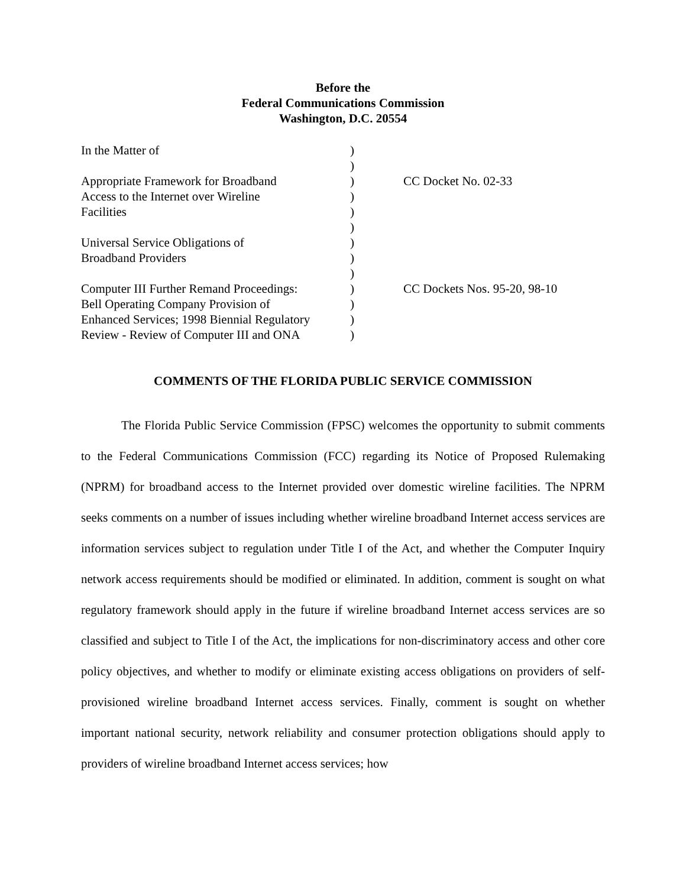Before the
Federal Communications Commission
Washington, D.C. 20554
| In the Matter of | ) | |
| | ) | |
| Appropriate Framework for Broadband | ) | CC Docket No. 02-33 |
| Access to the Internet over Wireline | ) | |
| Facilities | ) | |
| | ) | |
| Universal Service Obligations of | ) | |
| Broadband Providers | ) | |
| | ) | |
| Computer III Further Remand Proceedings: | ) | CC Dockets Nos. 95-20, 98-10 |
| Bell Operating Company Provision of | ) | |
| Enhanced Services; 1998 Biennial Regulatory | ) | |
| Review - Review of Computer III and ONA | ) | |
COMMENTS OF THE FLORIDA PUBLIC SERVICE COMMISSION
The Florida Public Service Commission (FPSC) welcomes the opportunity to submit comments to the Federal Communications Commission (FCC) regarding its Notice of Proposed Rulemaking (NPRM) for broadband access to the Internet provided over domestic wireline facilities. The NPRM seeks comments on a number of issues including whether wireline broadband Internet access services are information services subject to regulation under Title I of the Act, and whether the Computer Inquiry network access requirements should be modified or eliminated. In addition, comment is sought on what regulatory framework should apply in the future if wireline broadband Internet access services are so classified and subject to Title I of the Act, the implications for non-discriminatory access and other core policy objectives, and whether to modify or eliminate existing access obligations on providers of self-provisioned wireline broadband Internet access services. Finally, comment is sought on whether important national security, network reliability and consumer protection obligations should apply to providers of wireline broadband Internet access services; how